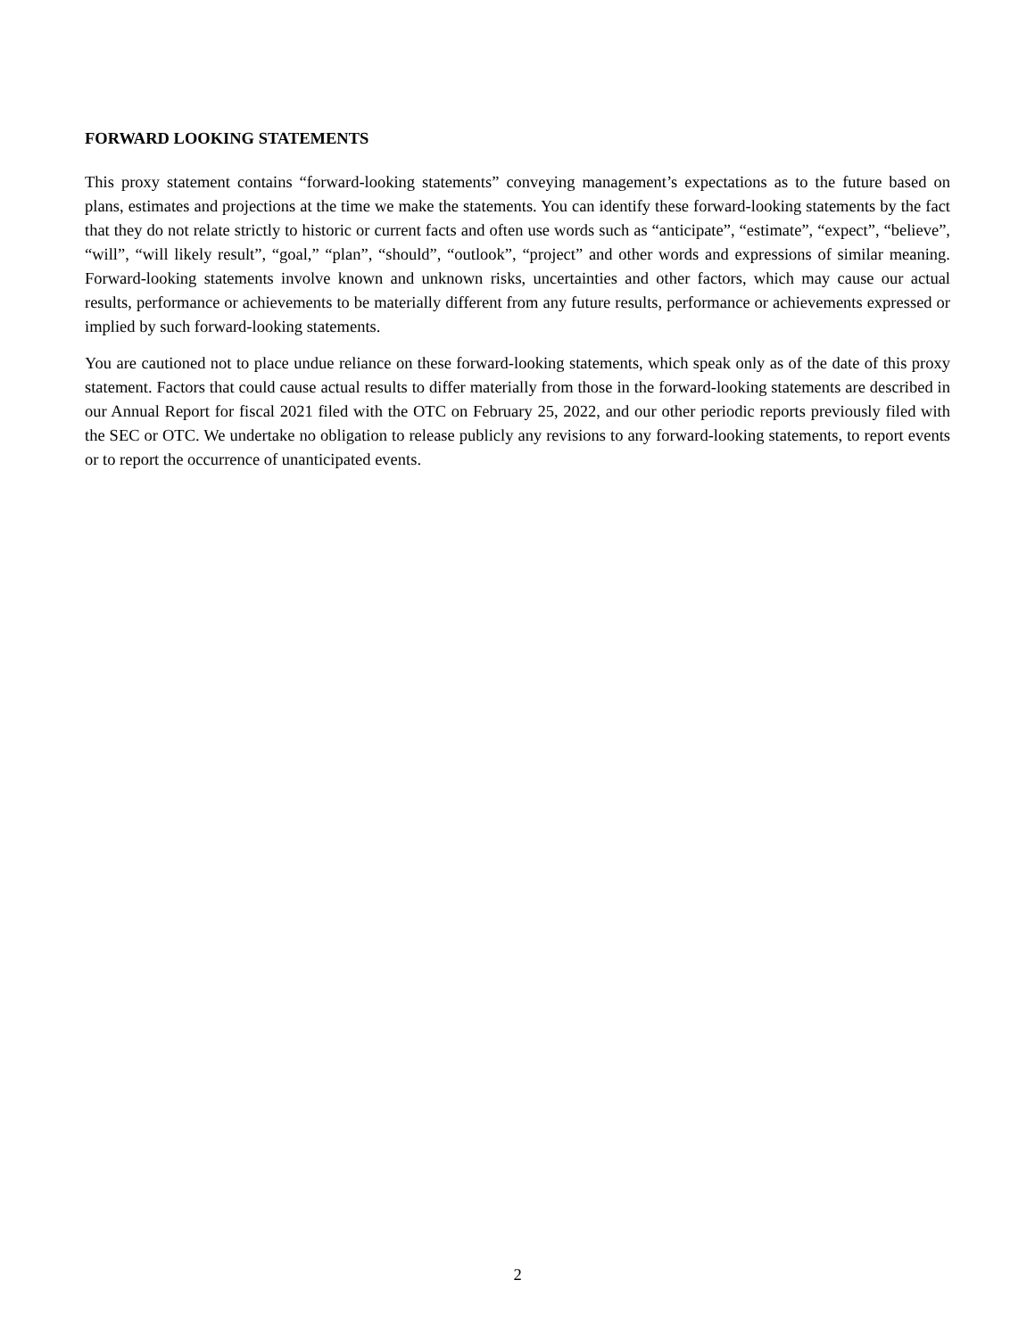FORWARD LOOKING STATEMENTS
This proxy statement contains “forward-looking statements” conveying management’s expectations as to the future based on plans, estimates and projections at the time we make the statements. You can identify these forward-looking statements by the fact that they do not relate strictly to historic or current facts and often use words such as “anticipate”, “estimate”, “expect”, “believe”, “will”, “will likely result”, “goal,” “plan”, “should”, “outlook”, “project” and other words and expressions of similar meaning. Forward-looking statements involve known and unknown risks, uncertainties and other factors, which may cause our actual results, performance or achievements to be materially different from any future results, performance or achievements expressed or implied by such forward-looking statements.
You are cautioned not to place undue reliance on these forward-looking statements, which speak only as of the date of this proxy statement. Factors that could cause actual results to differ materially from those in the forward-looking statements are described in our Annual Report for fiscal 2021 filed with the OTC on February 25, 2022, and our other periodic reports previously filed with the SEC or OTC. We undertake no obligation to release publicly any revisions to any forward-looking statements, to report events or to report the occurrence of unanticipated events.
2